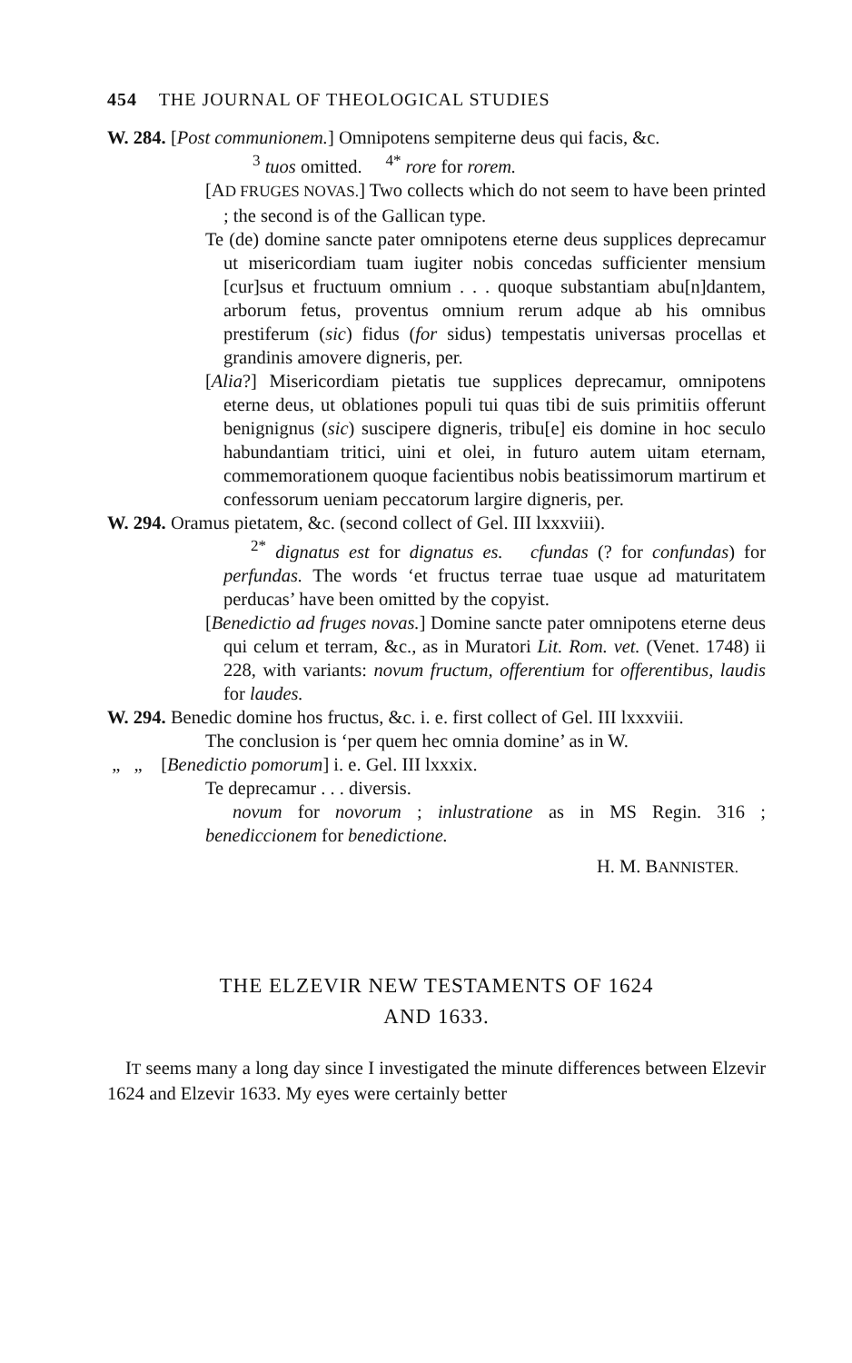454 THE JOURNAL OF THEOLOGICAL STUDIES
W. 284. [Post communionem.] Omnipotens sempiterne deus qui facis, &c.
<sup>3</sup> tuos omitted. <sup>4*</sup> rore for rorem.
[AD FRUGES NOVAS.] Two collects which do not seem to have been printed ; the second is of the Gallican type.
Te (de) domine sancte pater omnipotens eterne deus supplices deprecamur ut misericordiam tuam iugiter nobis concedas sufficienter mensium [cur]sus et fructuum omnium . . . quoque substantiam abu[n]dantem, arborum fetus, proventus omnium rerum adque ab his omnibus prestiferum (sic) fidus (for sidus) tempestatis universas procellas et grandinis amovere digneris, per.
[Alia?] Misericordiam pietatis tue supplices deprecamur, omnipotens eterne deus, ut oblationes populi tui quas tibi de suis primitiis offerunt benignignus (sic) suscipere digneris, tribu[e] eis domine in hoc seculo habundantiam tritici, uini et olei, in futuro autem uitam eternam, commemorationem quoque facientibus nobis beatissimorum martirum et confessorum ueniam peccatorum largire digneris, per.
W. 294. Oramus pietatem, &c. (second collect of Gel. III lxxxviii).
<sup>2*</sup> dignatus est for dignatus es. cfundas (? for confundas) for perfundas. The words ‘et fructus terrae tuae usque ad maturitatem perducas’ have been omitted by the copyist.
[Benedictio ad fruges novas.] Domine sancte pater omnipotens eterne deus qui celum et terram, &c., as in Muratori Lit. Rom. vet. (Venet. 1748) ii 228, with variants: novum fructum, offerentium for offerentibus, laudis for laudes.
W. 294. Benedic domine hos fructus, &c. i. e. first collect of Gel. III lxxxviii.
The conclusion is ‘per quem hec omnia domine’ as in W.
„ „ [Benedictio pomorum] i. e. Gel. III lxxxix.
Te deprecamur . . . diversis.
novum for novorum ; inlustratione as in MS Regin. 316 ; benediccionem for benedictione.
H. M. BANNISTER.
THE ELZEVIR NEW TESTAMENTS OF 1624
AND 1633.
IT seems many a long day since I investigated the minute differences between Elzevir 1624 and Elzevir 1633. My eyes were certainly better